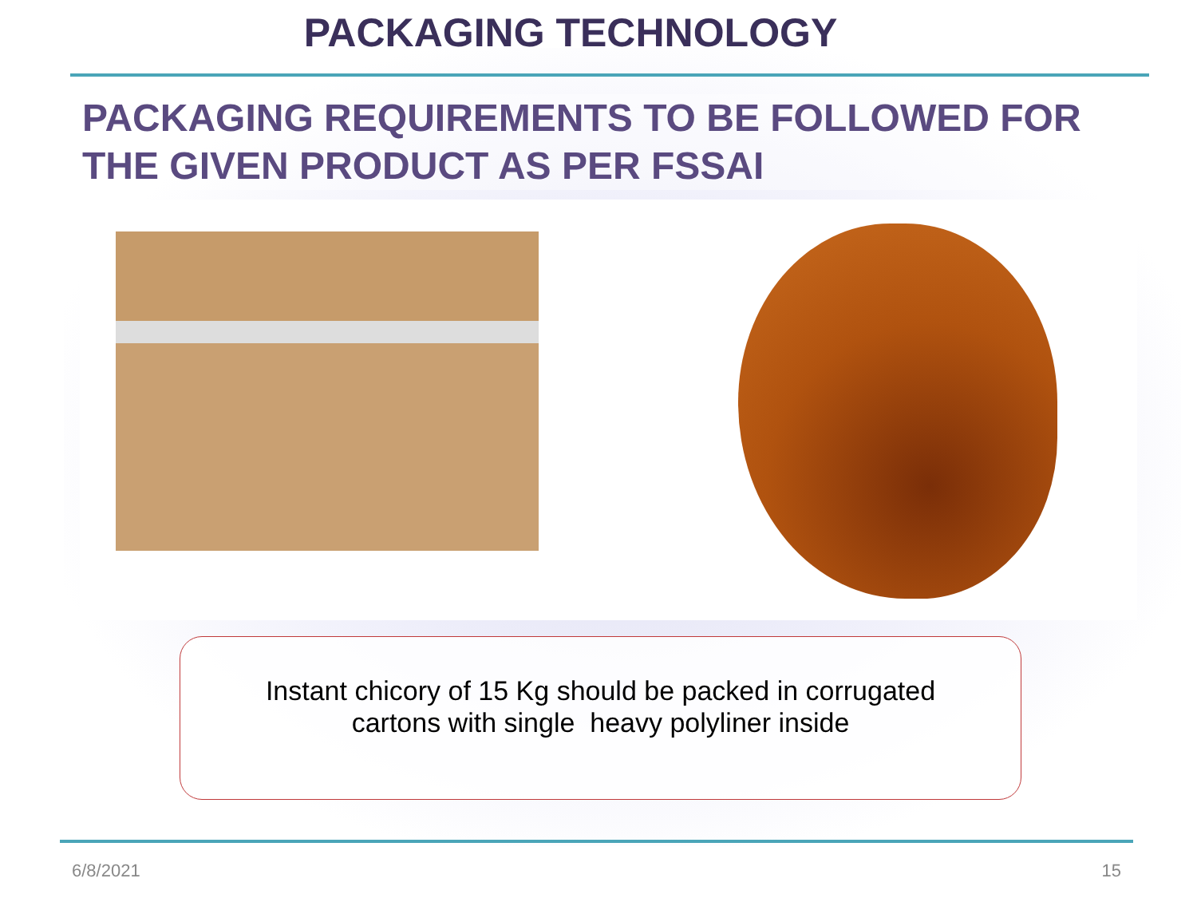PACKAGING TECHNOLOGY
PACKAGING REQUIREMENTS TO BE FOLLOWED FOR THE GIVEN PRODUCT AS PER FSSAI
Instant chicory of 15 Kg should be packed in corrugated
cartons with single heavy polyliner inside
6/8/2021 15